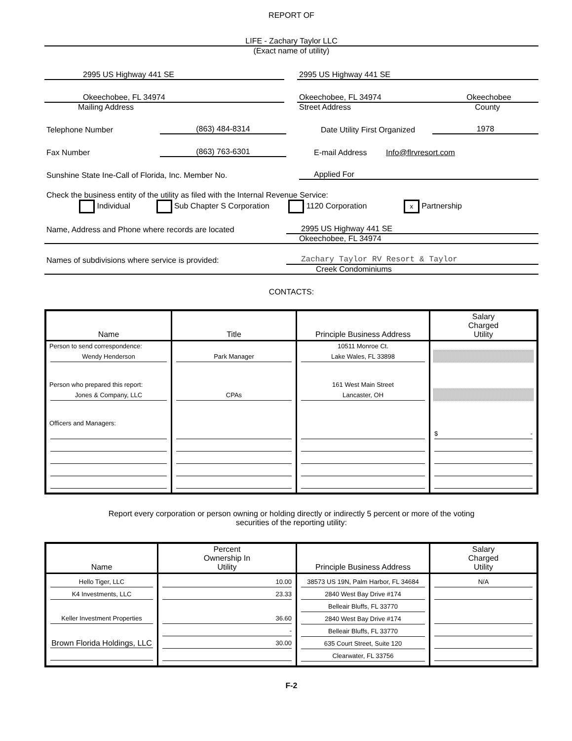REPORT OF
LIFE - Zachary Taylor LLC
(Exact name of utility)
2995 US Highway 441 SE
2995 US Highway 441 SE
Okeechobee, FL 34974
Okeechobee, FL 34974 Okeechobee
Mailing Address
Street Address County
Telephone Number
(863) 484-8314
Date Utility First Organized
1978
Fax Number
(863) 763-6301
E-mail Address
Info@flrvresort.com
Sunshine State Ine-Call of Florida, Inc. Member No.
Applied For
Check the business entity of the utility as filed with the Internal Revenue Service:
Individual Sub Chapter S Corporation 1120 Corporation x Partnership
Name, Address and Phone where records are located
2995 US Highway 441 SE
Okeechobee, FL 34974
Names of subdivisions where service is provided:
Zachary Taylor RV Resort & Taylor
Creek Condominiums
CONTACTS:
| Name | Title | Principle Business Address | Salary Charged Utility |
| --- | --- | --- | --- |
| Person to send correspondence: Wendy Henderson | Park Manager | 10511 Monroe Ct. Lake Wales, FL 33898 | |
| Person who prepared this report: Jones & Company, LLC | CPAs | 161 West Main Street Lancaster, OH | |
| Officers and Managers: | | | $ - |
Report every corporation or person owning or holding directly or indirectly 5 percent or more of the voting
securities of the reporting utility:
| Name | Percent Ownership In Utility | Principle Business Address | Salary Charged Utility |
| --- | --- | --- | --- |
| Hello Tiger, LLC K4 Investments, LLC Keller Investment Properties Brown Florida Holdings, LLC | 10.00 23.33 36.60 - 30.00 | 38573 US 19N, Palm Harbor, FL 34684 2840 West Bay Drive #174 Belleair Bluffs, FL 33770 2840 West Bay Drive #174 Belleair Bluffs, FL 33770 635 Court Street, Suite 120 Clearwater, FL 33756 | N/A |
F-2